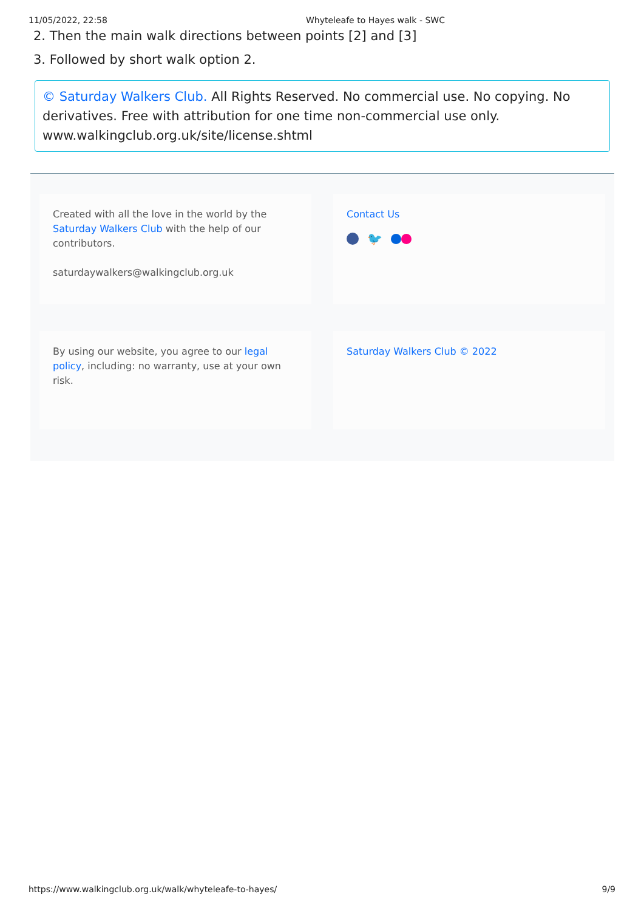11/05/2022, 22:58 Whyteleafe to Hayes walk - SWC
2. Then the main walk directions between points [2] and [3]
3. Followed by short walk option 2.
© Saturday Walkers Club. All Rights Reserved. No commercial use. No copying. No derivatives. Free with attribution for one time non-commercial use only. www.walkingclub.org.uk/site/license.shtml
Created with all the love in the world by the Saturday Walkers Club with the help of our contributors.
saturdaywalkers@walkingclub.org.uk
Contact Us
🐦
By using our website, you agree to our legal policy, including: no warranty, use at your own risk.
Saturday Walkers Club © 2022
https://www.walkingclub.org.uk/walk/whyteleafe-to-hayes/ 9/9